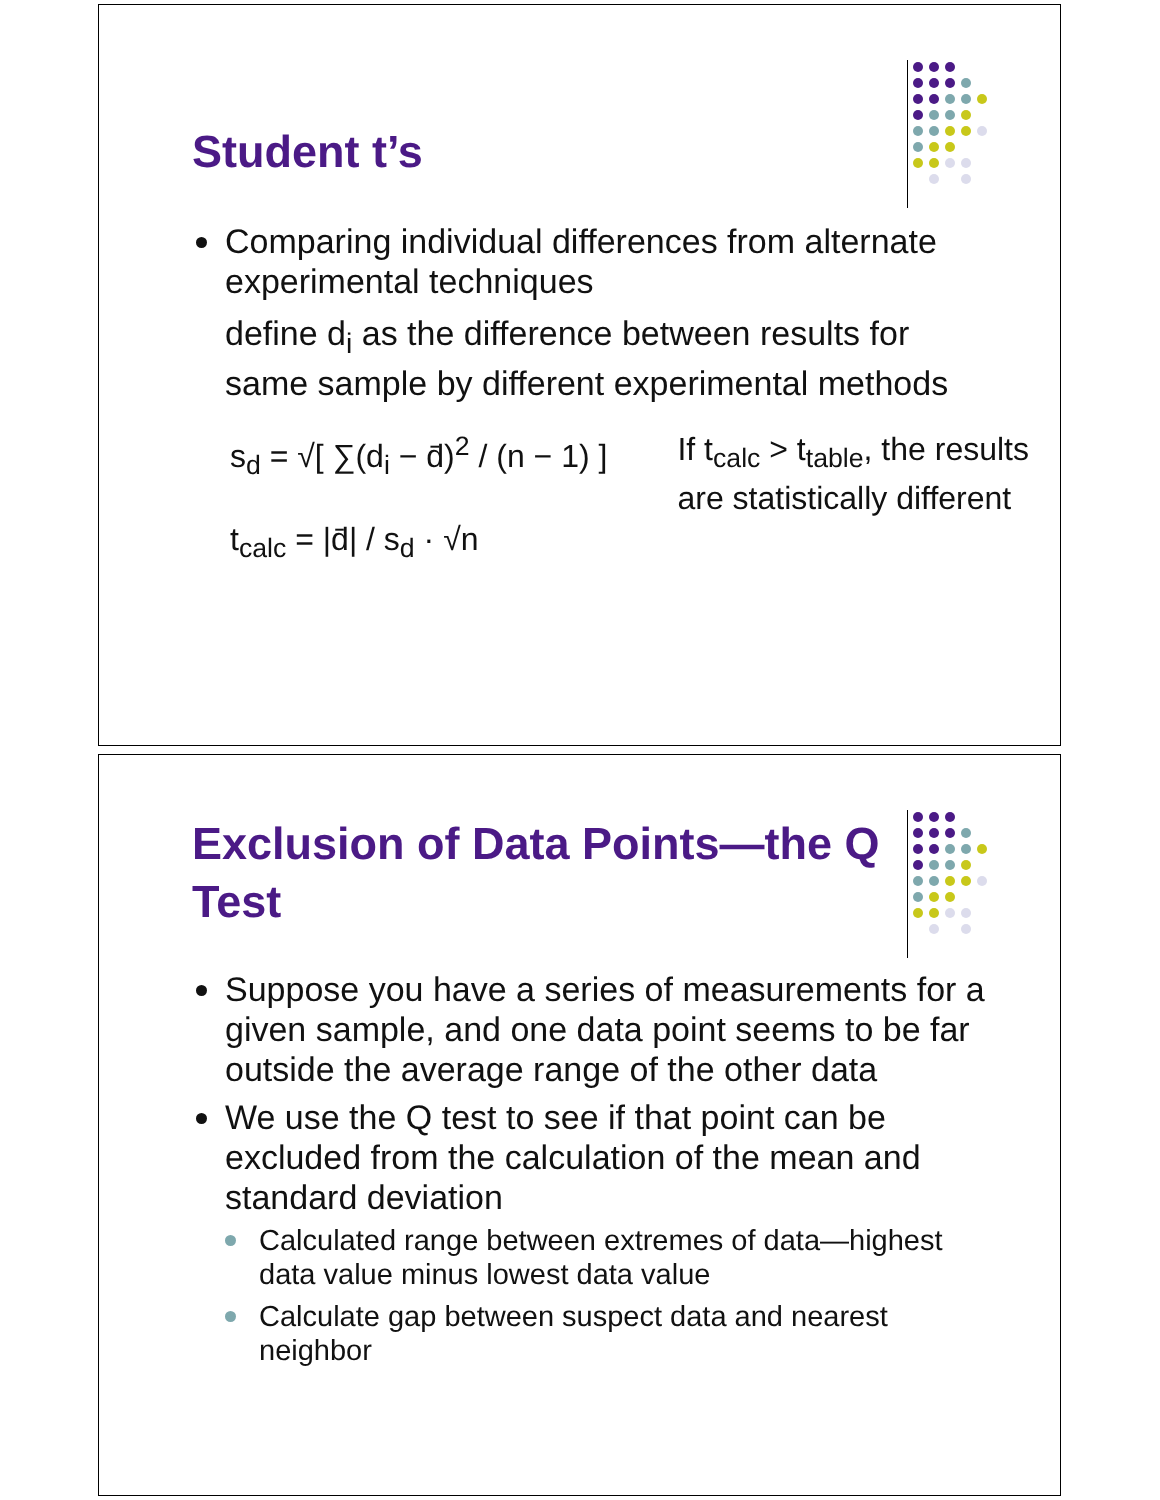Student t’s
Comparing individual differences from alternate experimental techniques
define d<sub>i</sub> as the difference between results for same sample by different experimental methods
s<sub>d</sub> = √[ ∑(d<sub>i</sub> − d̄)<sup>2</sup> / (n − 1) ]
t<sub>calc</sub> = |d̄| / s<sub>d</sub> · √n
If t<sub>calc</sub> > t<sub>table</sub>, the results
are statistically different
Exclusion of Data Points—the Q Test
Suppose you have a series of measurements for a given sample, and one data point seems to be far outside the average range of the other data
We use the Q test to see if that point can be excluded from the calculation of the mean and standard deviation
Calculated range between extremes of data—highest data value minus lowest data value
Calculate gap between suspect data and nearest neighbor